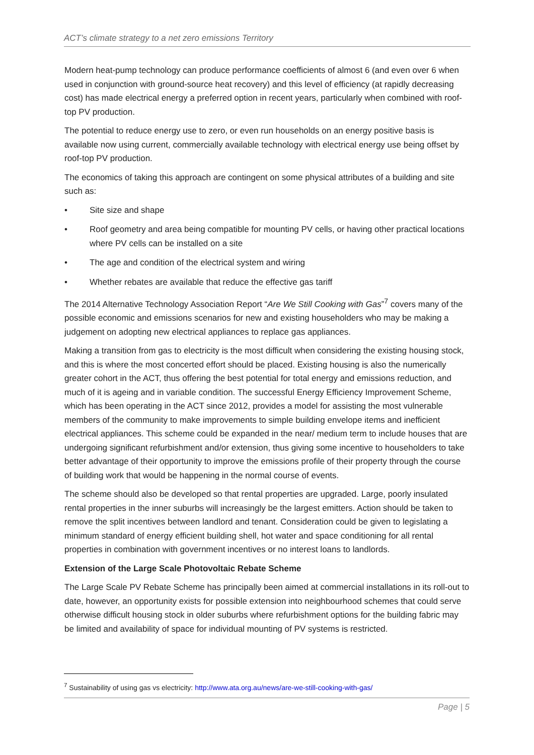ACT’s climate strategy to a net zero emissions Territory
Modern heat-pump technology can produce performance coefficients of almost 6 (and even over 6 when used in conjunction with ground-source heat recovery) and this level of efficiency (at rapidly decreasing cost) has made electrical energy a preferred option in recent years, particularly when combined with roof-top PV production.
The potential to reduce energy use to zero, or even run households on an energy positive basis is available now using current, commercially available technology with electrical energy use being offset by roof-top PV production.
The economics of taking this approach are contingent on some physical attributes of a building and site such as:
• Site size and shape
• Roof geometry and area being compatible for mounting PV cells, or having other practical locations where PV cells can be installed on a site
• The age and condition of the electrical system and wiring
• Whether rebates are available that reduce the effective gas tariff
The 2014 Alternative Technology Association Report “Are We Still Cooking with Gas”<sup>7</sup> covers many of the possible economic and emissions scenarios for new and existing householders who may be making a judgement on adopting new electrical appliances to replace gas appliances.
Making a transition from gas to electricity is the most difficult when considering the existing housing stock, and this is where the most concerted effort should be placed. Existing housing is also the numerically greater cohort in the ACT, thus offering the best potential for total energy and emissions reduction, and much of it is ageing and in variable condition. The successful Energy Efficiency Improvement Scheme, which has been operating in the ACT since 2012, provides a model for assisting the most vulnerable members of the community to make improvements to simple building envelope items and inefficient electrical appliances. This scheme could be expanded in the near/ medium term to include houses that are undergoing significant refurbishment and/or extension, thus giving some incentive to householders to take better advantage of their opportunity to improve the emissions profile of their property through the course of building work that would be happening in the normal course of events.
The scheme should also be developed so that rental properties are upgraded. Large, poorly insulated rental properties in the inner suburbs will increasingly be the largest emitters. Action should be taken to remove the split incentives between landlord and tenant. Consideration could be given to legislating a minimum standard of energy efficient building shell, hot water and space conditioning for all rental properties in combination with government incentives or no interest loans to landlords.
Extension of the Large Scale Photovoltaic Rebate Scheme
The Large Scale PV Rebate Scheme has principally been aimed at commercial installations in its roll-out to date, however, an opportunity exists for possible extension into neighbourhood schemes that could serve otherwise difficult housing stock in older suburbs where refurbishment options for the building fabric may be limited and availability of space for individual mounting of PV systems is restricted.
<sup>7</sup> Sustainability of using gas vs electricity: http://www.ata.org.au/news/are-we-still-cooking-with-gas/
Page | 5